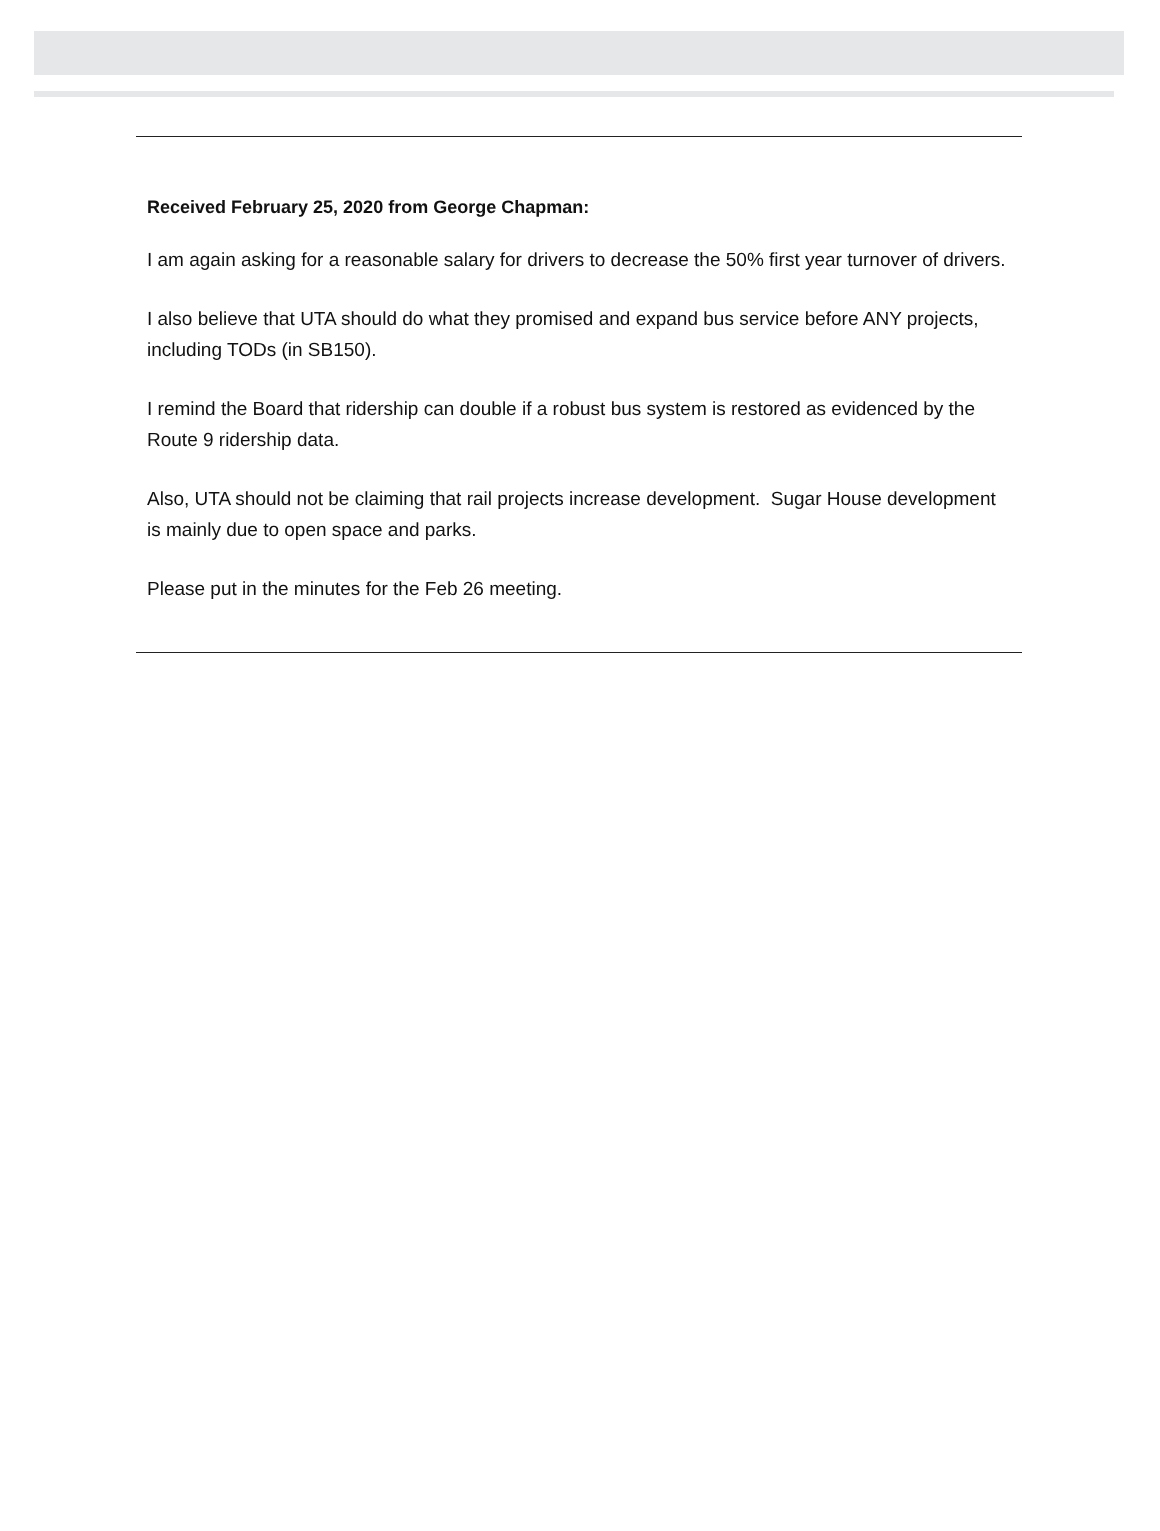Received February 25, 2020 from George Chapman:
I am again asking for a reasonable salary for drivers to decrease the 50% first year turnover of drivers.
I also believe that UTA should do what they promised and expand bus service before ANY projects, including TODs (in SB150).
I remind the Board that ridership can double if a robust bus system is restored as evidenced by the Route 9 ridership data.
Also, UTA should not be claiming that rail projects increase development. Sugar House development is mainly due to open space and parks.
Please put in the minutes for the Feb 26 meeting.